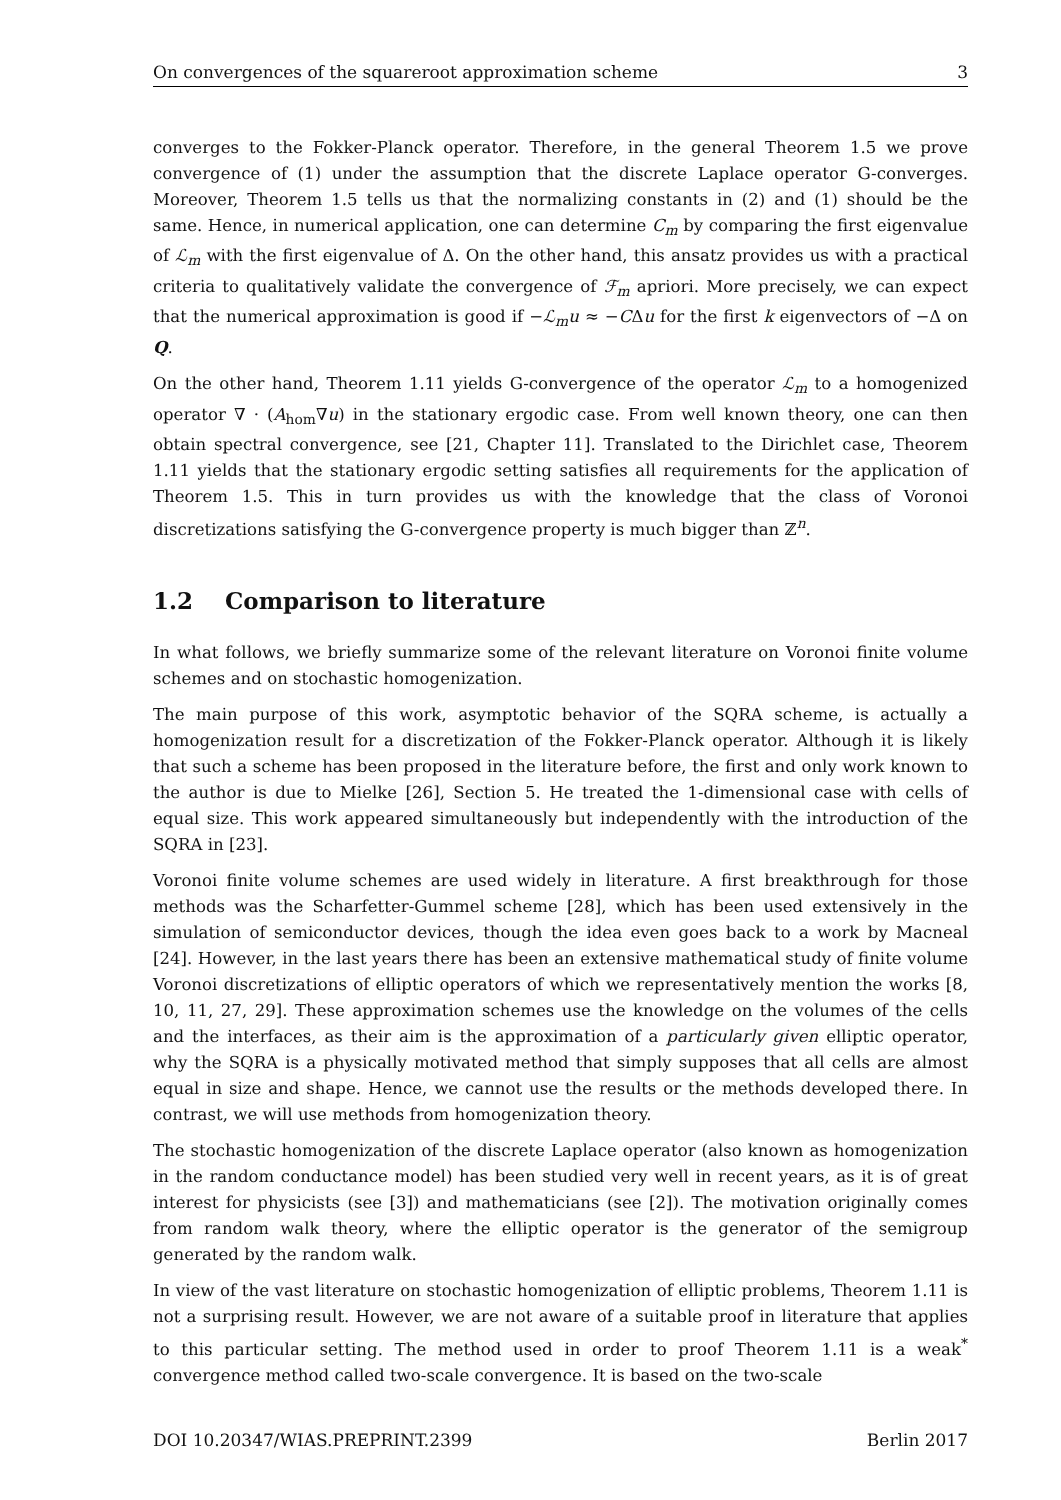On convergences of the squareroot approximation scheme 3
converges to the Fokker-Planck operator. Therefore, in the general Theorem 1.5 we prove convergence of (1) under the assumption that the discrete Laplace operator G-converges. Moreover, Theorem 1.5 tells us that the normalizing constants in (2) and (1) should be the same. Hence, in numerical application, one can determine C<sub>m</sub> by comparing the first eigenvalue of ℒ<sub>m</sub> with the first eigenvalue of Δ. On the other hand, this ansatz provides us with a practical criteria to qualitatively validate the convergence of ℱ<sub>m</sub> apriori. More precisely, we can expect that the numerical approximation is good if −ℒ<sub>m</sub>u ≈ −CΔu for the first k eigenvectors of −Δ on Q.
On the other hand, Theorem 1.11 yields G-convergence of the operator ℒ<sub>m</sub> to a homogenized operator ∇ · (A<sub>hom</sub>∇u) in the stationary ergodic case. From well known theory, one can then obtain spectral convergence, see [21, Chapter 11]. Translated to the Dirichlet case, Theorem 1.11 yields that the stationary ergodic setting satisfies all requirements for the application of Theorem 1.5. This in turn provides us with the knowledge that the class of Voronoi discretizations satisfying the G-convergence property is much bigger than ℤ<sup>n</sup>.
1.2 Comparison to literature
In what follows, we briefly summarize some of the relevant literature on Voronoi finite volume schemes and on stochastic homogenization.
The main purpose of this work, asymptotic behavior of the SQRA scheme, is actually a homogenization result for a discretization of the Fokker-Planck operator. Although it is likely that such a scheme has been proposed in the literature before, the first and only work known to the author is due to Mielke [26], Section 5. He treated the 1-dimensional case with cells of equal size. This work appeared simultaneously but independently with the introduction of the SQRA in [23].
Voronoi finite volume schemes are used widely in literature. A first breakthrough for those methods was the Scharfetter-Gummel scheme [28], which has been used extensively in the simulation of semiconductor devices, though the idea even goes back to a work by Macneal [24]. However, in the last years there has been an extensive mathematical study of finite volume Voronoi discretizations of elliptic operators of which we representatively mention the works [8, 10, 11, 27, 29]. These approximation schemes use the knowledge on the volumes of the cells and the interfaces, as their aim is the approximation of a particularly given elliptic operator, why the SQRA is a physically motivated method that simply supposes that all cells are almost equal in size and shape. Hence, we cannot use the results or the methods developed there. In contrast, we will use methods from homogenization theory.
The stochastic homogenization of the discrete Laplace operator (also known as homogenization in the random conductance model) has been studied very well in recent years, as it is of great interest for physicists (see [3]) and mathematicians (see [2]). The motivation originally comes from random walk theory, where the elliptic operator is the generator of the semigroup generated by the random walk.
In view of the vast literature on stochastic homogenization of elliptic problems, Theorem 1.11 is not a surprising result. However, we are not aware of a suitable proof in literature that applies to this particular setting. The method used in order to proof Theorem 1.11 is a weak<sup>*</sup> convergence method called two-scale convergence. It is based on the two-scale
DOI 10.20347/WIAS.PREPRINT.2399 Berlin 2017